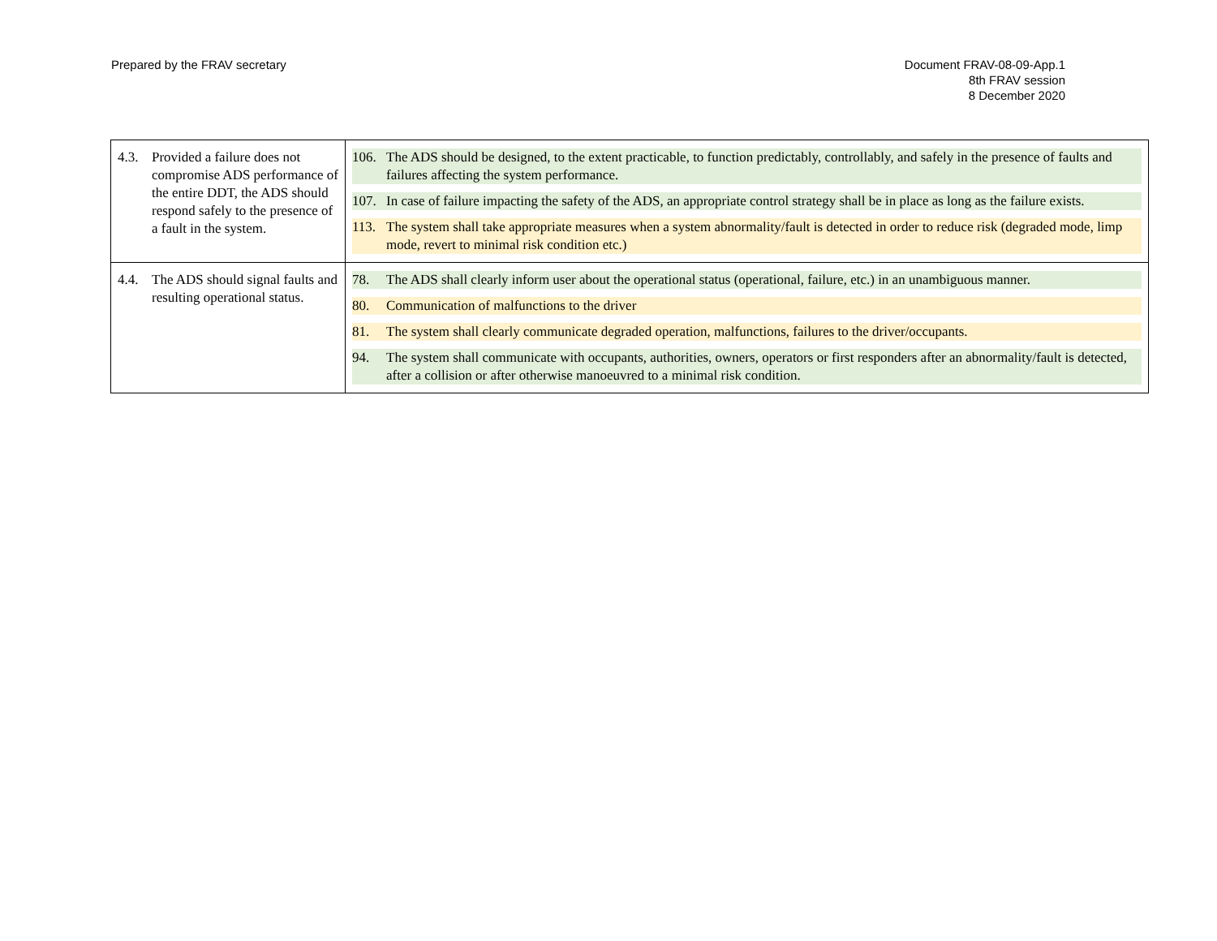Prepared by the FRAV secretary Document FRAV-08-09-App.1
8th FRAV session
8 December 2020
| 4.3. Provided a failure does not compromise ADS performance of the entire DDT, the ADS should respond safely to the presence of a fault in the system. | 106. The ADS should be designed, to the extent practicable, to function predictably, controllably, and safely in the presence of faults and failures affecting the system performance. 107. In case of failure impacting the safety of the ADS, an appropriate control strategy shall be in place as long as the failure exists. 113. The system shall take appropriate measures when a system abnormality/fault is detected in order to reduce risk (degraded mode, limp mode, revert to minimal risk condition etc.) |
| 4.4. The ADS should signal faults and resulting operational status. | 78. The ADS shall clearly inform user about the operational status (operational, failure, etc.) in an unambiguous manner. 80. Communication of malfunctions to the driver 81. The system shall clearly communicate degraded operation, malfunctions, failures to the driver/occupants. 94. The system shall communicate with occupants, authorities, owners, operators or first responders after an abnormality/fault is detected, after a collision or after otherwise manoeuvred to a minimal risk condition. |